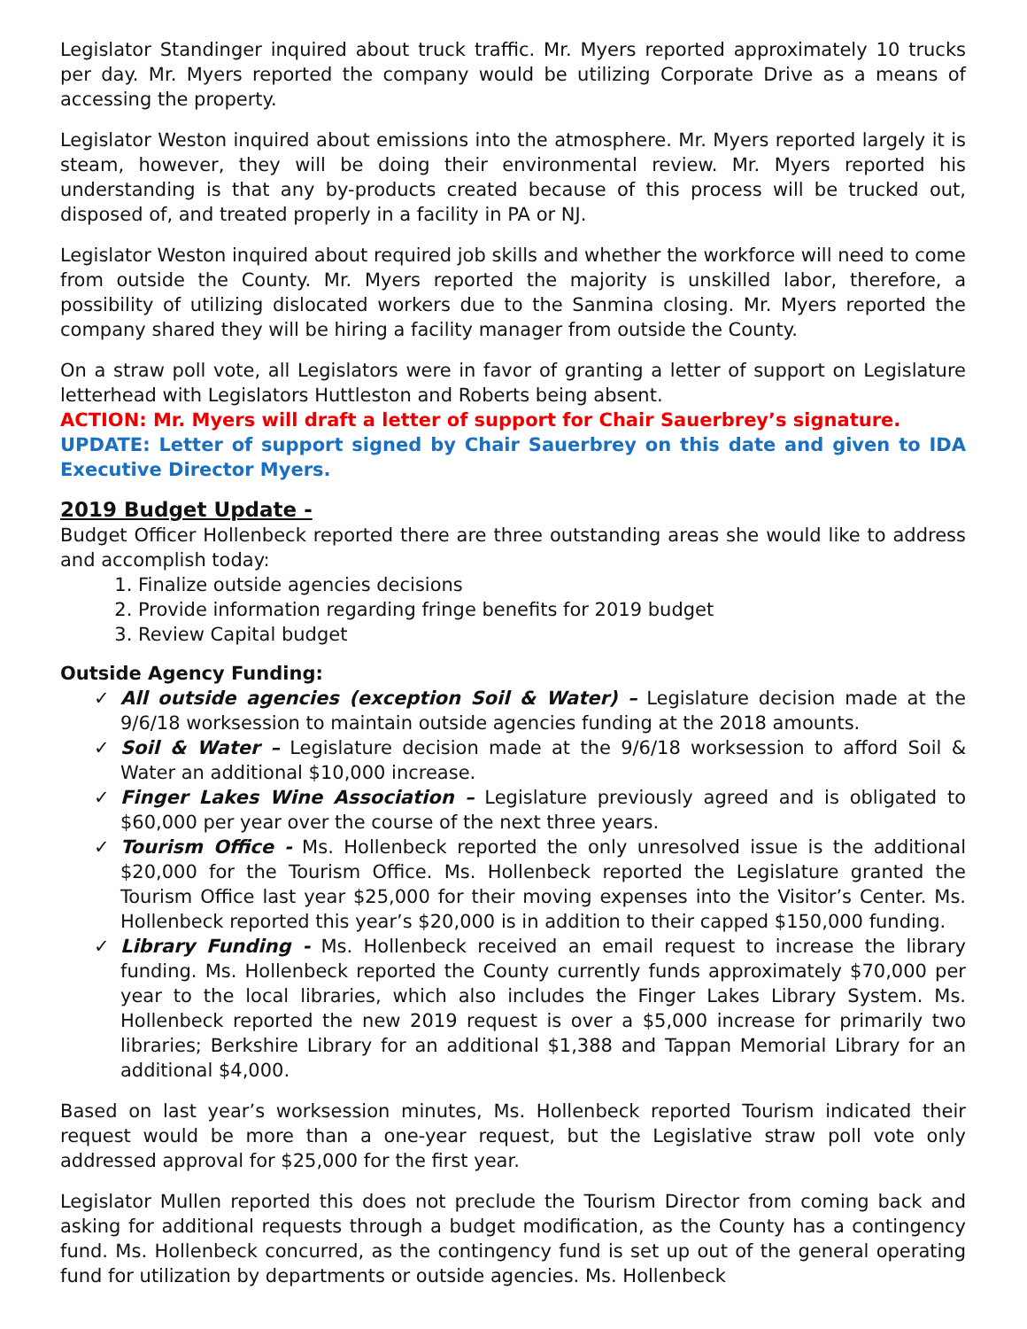Legislator Standinger inquired about truck traffic. Mr. Myers reported approximately 10 trucks per day. Mr. Myers reported the company would be utilizing Corporate Drive as a means of accessing the property.
Legislator Weston inquired about emissions into the atmosphere. Mr. Myers reported largely it is steam, however, they will be doing their environmental review. Mr. Myers reported his understanding is that any by-products created because of this process will be trucked out, disposed of, and treated properly in a facility in PA or NJ.
Legislator Weston inquired about required job skills and whether the workforce will need to come from outside the County. Mr. Myers reported the majority is unskilled labor, therefore, a possibility of utilizing dislocated workers due to the Sanmina closing. Mr. Myers reported the company shared they will be hiring a facility manager from outside the County.
On a straw poll vote, all Legislators were in favor of granting a letter of support on Legislature letterhead with Legislators Huttleston and Roberts being absent.
ACTION: Mr. Myers will draft a letter of support for Chair Sauerbrey’s signature.
UPDATE: Letter of support signed by Chair Sauerbrey on this date and given to IDA Executive Director Myers.
2019 Budget Update -
Budget Officer Hollenbeck reported there are three outstanding areas she would like to address and accomplish today:
1. Finalize outside agencies decisions
2. Provide information regarding fringe benefits for 2019 budget
3. Review Capital budget
Outside Agency Funding:
✓ All outside agencies (exception Soil & Water) – Legislature decision made at the 9/6/18 worksession to maintain outside agencies funding at the 2018 amounts.
✓ Soil & Water – Legislature decision made at the 9/6/18 worksession to afford Soil & Water an additional $10,000 increase.
✓ Finger Lakes Wine Association – Legislature previously agreed and is obligated to $60,000 per year over the course of the next three years.
✓ Tourism Office - Ms. Hollenbeck reported the only unresolved issue is the additional $20,000 for the Tourism Office. Ms. Hollenbeck reported the Legislature granted the Tourism Office last year $25,000 for their moving expenses into the Visitor’s Center. Ms. Hollenbeck reported this year’s $20,000 is in addition to their capped $150,000 funding.
✓ Library Funding - Ms. Hollenbeck received an email request to increase the library funding. Ms. Hollenbeck reported the County currently funds approximately $70,000 per year to the local libraries, which also includes the Finger Lakes Library System. Ms. Hollenbeck reported the new 2019 request is over a $5,000 increase for primarily two libraries; Berkshire Library for an additional $1,388 and Tappan Memorial Library for an additional $4,000.
Based on last year’s worksession minutes, Ms. Hollenbeck reported Tourism indicated their request would be more than a one-year request, but the Legislative straw poll vote only addressed approval for $25,000 for the first year.
Legislator Mullen reported this does not preclude the Tourism Director from coming back and asking for additional requests through a budget modification, as the County has a contingency fund. Ms. Hollenbeck concurred, as the contingency fund is set up out of the general operating fund for utilization by departments or outside agencies. Ms. Hollenbeck